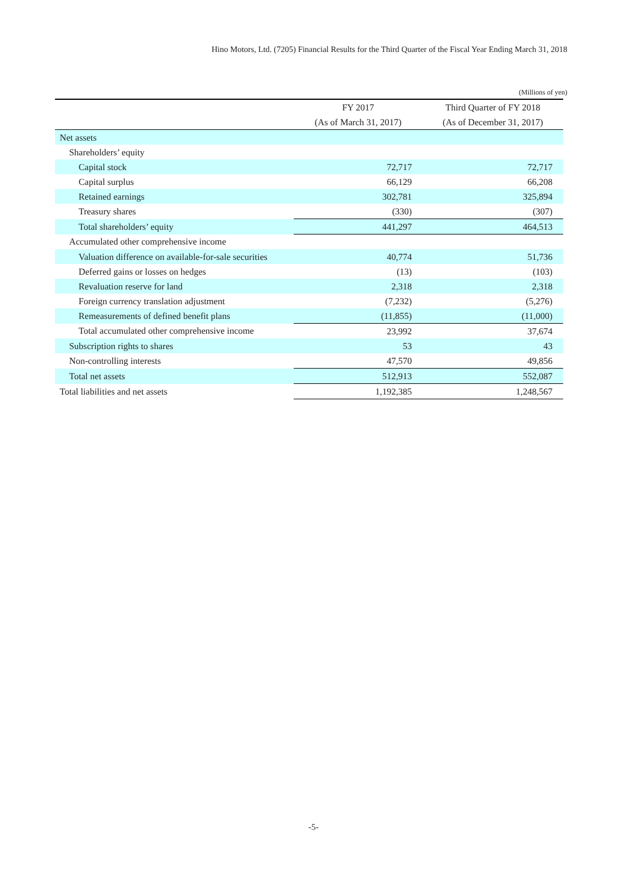Hino Motors, Ltd. (7205) Financial Results for the Third Quarter of the Fiscal Year Ending March 31, 2018
(Millions of yen)
| | FY 2017 | Third Quarter of FY 2018 |
| --- | --- | --- |
| | (As of March 31, 2017) | (As of December 31, 2017) |
| Net assets | | |
| Shareholders’ equity | | |
| Capital stock | 72,717 | 72,717 |
| Capital surplus | 66,129 | 66,208 |
| Retained earnings | 302,781 | 325,894 |
| Treasury shares | (330) | (307) |
| Total shareholders’ equity | 441,297 | 464,513 |
| Accumulated other comprehensive income | | |
| Valuation difference on available-for-sale securities | 40,774 | 51,736 |
| Deferred gains or losses on hedges | (13) | (103) |
| Revaluation reserve for land | 2,318 | 2,318 |
| Foreign currency translation adjustment | (7,232) | (5,276) |
| Remeasurements of defined benefit plans | (11,855) | (11,000) |
| Total accumulated other comprehensive income | 23,992 | 37,674 |
| Subscription rights to shares | 53 | 43 |
| Non-controlling interests | 47,570 | 49,856 |
| Total net assets | 512,913 | 552,087 |
| Total liabilities and net assets | 1,192,385 | 1,248,567 |
-5-